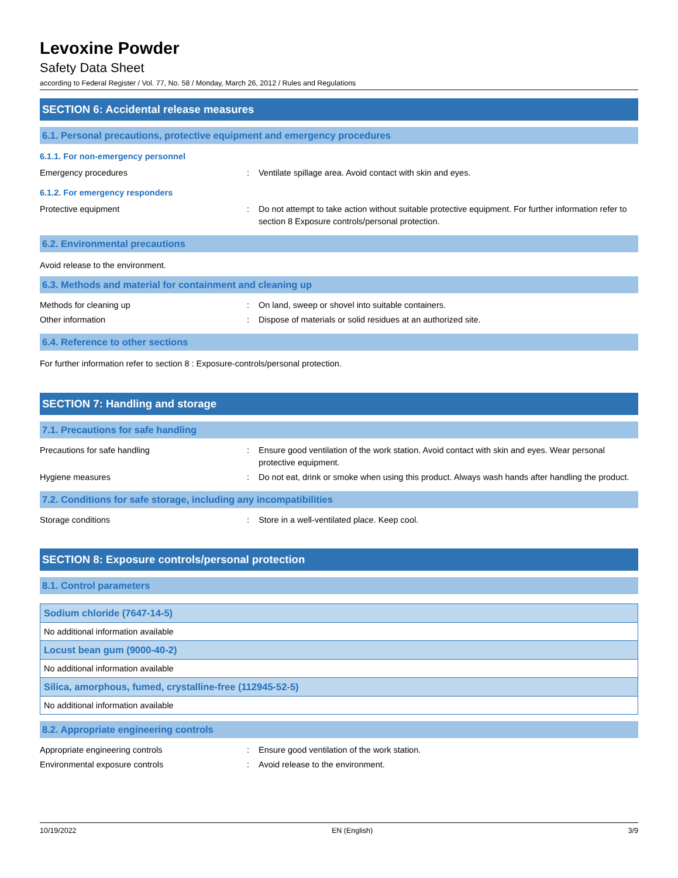Levoxine Powder
Safety Data Sheet
according to Federal Register / Vol. 77, No. 58 / Monday, March 26, 2012 / Rules and Regulations
SECTION 6: Accidental release measures
6.1. Personal precautions, protective equipment and emergency procedures
6.1.1. For non-emergency personnel
| Emergency procedures | : | Ventilate spillage area. Avoid contact with skin and eyes. |
6.1.2. For emergency responders
| Protective equipment | : | Do not attempt to take action without suitable protective equipment. For further information refer to section 8 Exposure controls/personal protection. |
6.2. Environmental precautions
Avoid release to the environment.
6.3. Methods and material for containment and cleaning up
| Methods for cleaning up | : | On land, sweep or shovel into suitable containers. |
| Other information | : | Dispose of materials or solid residues at an authorized site. |
6.4. Reference to other sections
For further information refer to section 8 : Exposure-controls/personal protection.
SECTION 7: Handling and storage
7.1. Precautions for safe handling
| Precautions for safe handling | : | Ensure good ventilation of the work station. Avoid contact with skin and eyes. Wear personal protective equipment. |
| Hygiene measures | : | Do not eat, drink or smoke when using this product. Always wash hands after handling the product. |
7.2. Conditions for safe storage, including any incompatibilities
| Storage conditions | : | Store in a well-ventilated place. Keep cool. |
SECTION 8: Exposure controls/personal protection
8.1. Control parameters
| Sodium chloride (7647-14-5) |
| --- |
| No additional information available |
| Locust bean gum (9000-40-2) |
| No additional information available |
| Silica, amorphous, fumed, crystalline-free (112945-52-5) |
| No additional information available |
8.2. Appropriate engineering controls
| Appropriate engineering controls | : | Ensure good ventilation of the work station. |
| Environmental exposure controls | : | Avoid release to the environment. |
10/19/2022 EN (English) 3/9